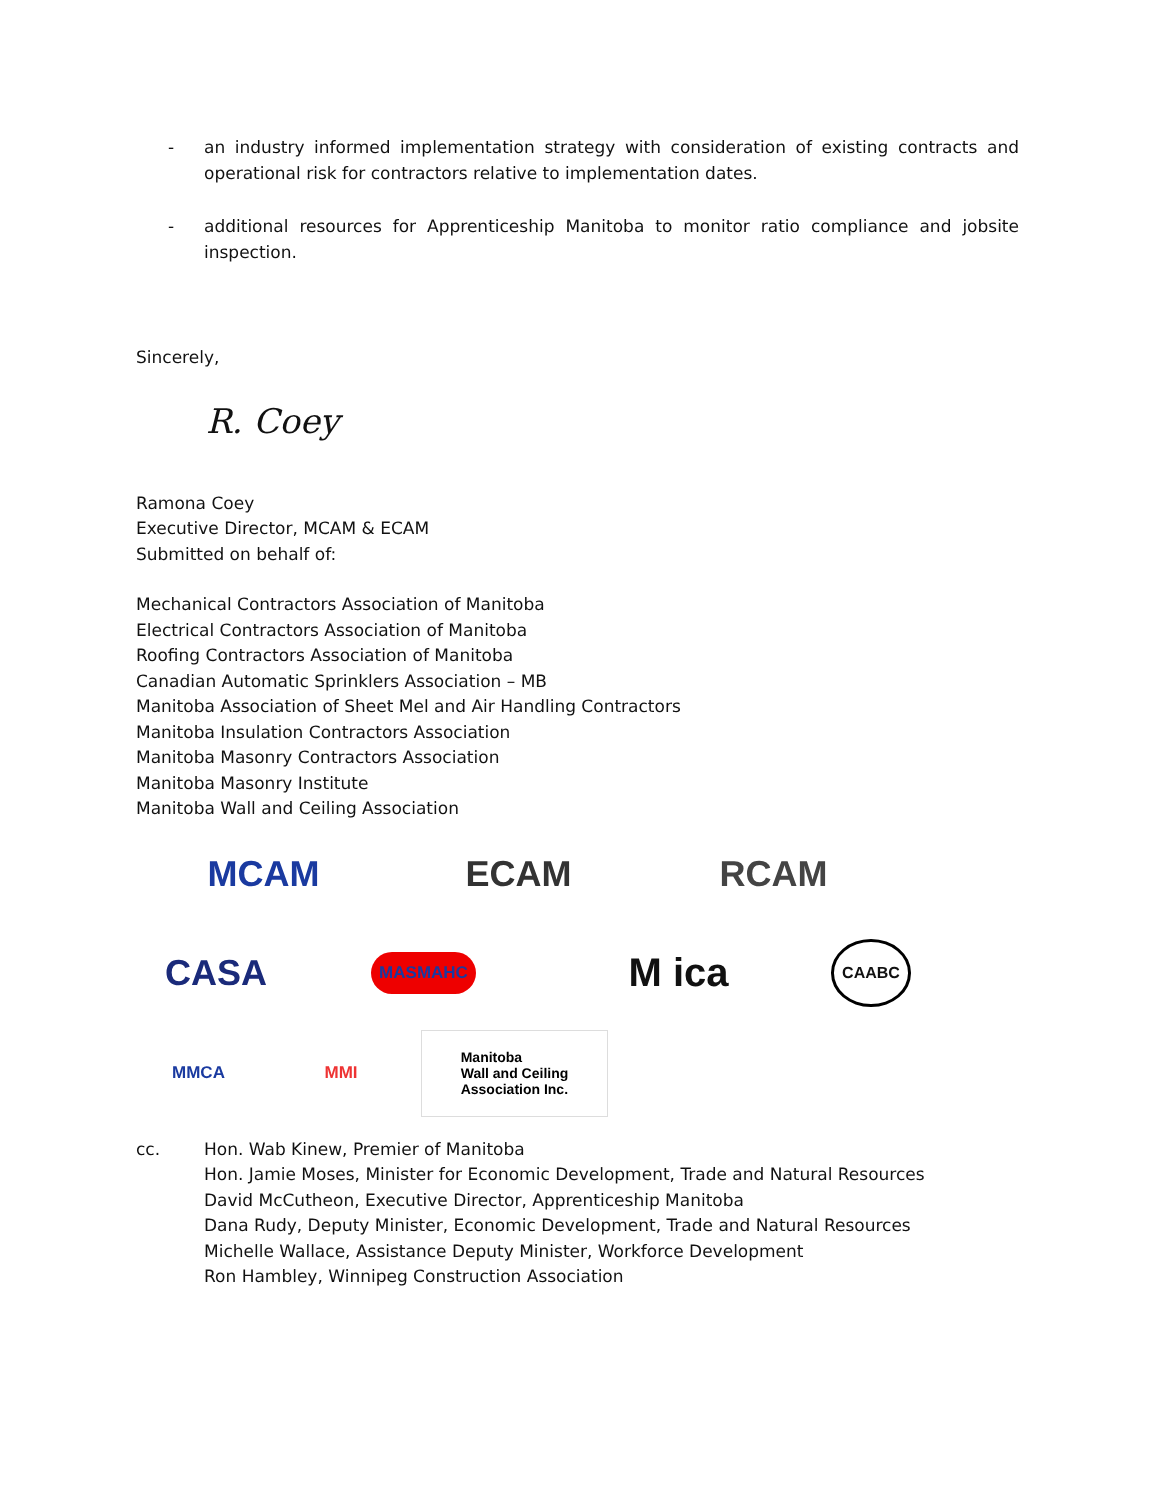- an industry informed implementation strategy with consideration of existing contracts and operational risk for contractors relative to implementation dates.
- additional resources for Apprenticeship Manitoba to monitor ratio compliance and jobsite inspection.
Sincerely,
R. Coey
Ramona Coey
Executive Director, MCAM & ECAM
Submitted on behalf of:
Mechanical Contractors Association of Manitoba
Electrical Contractors Association of Manitoba
Roofing Contractors Association of Manitoba
Canadian Automatic Sprinklers Association – MB
Manitoba Association of Sheet Mel and Air Handling Contractors
Manitoba Insulation Contractors Association
Manitoba Masonry Contractors Association
Manitoba Masonry Institute
Manitoba Wall and Ceiling Association
MCAM
ECAM
RCAM
CASA
MASMAHC
M ica
CAABC
MMCA
MMI
Manitoba
Wall and Ceiling
Association Inc.
cc. Hon. Wab Kinew, Premier of Manitoba
Hon. Jamie Moses, Minister for Economic Development, Trade and Natural Resources
David McCutheon, Executive Director, Apprenticeship Manitoba
Dana Rudy, Deputy Minister, Economic Development, Trade and Natural Resources
Michelle Wallace, Assistance Deputy Minister, Workforce Development
Ron Hambley, Winnipeg Construction Association